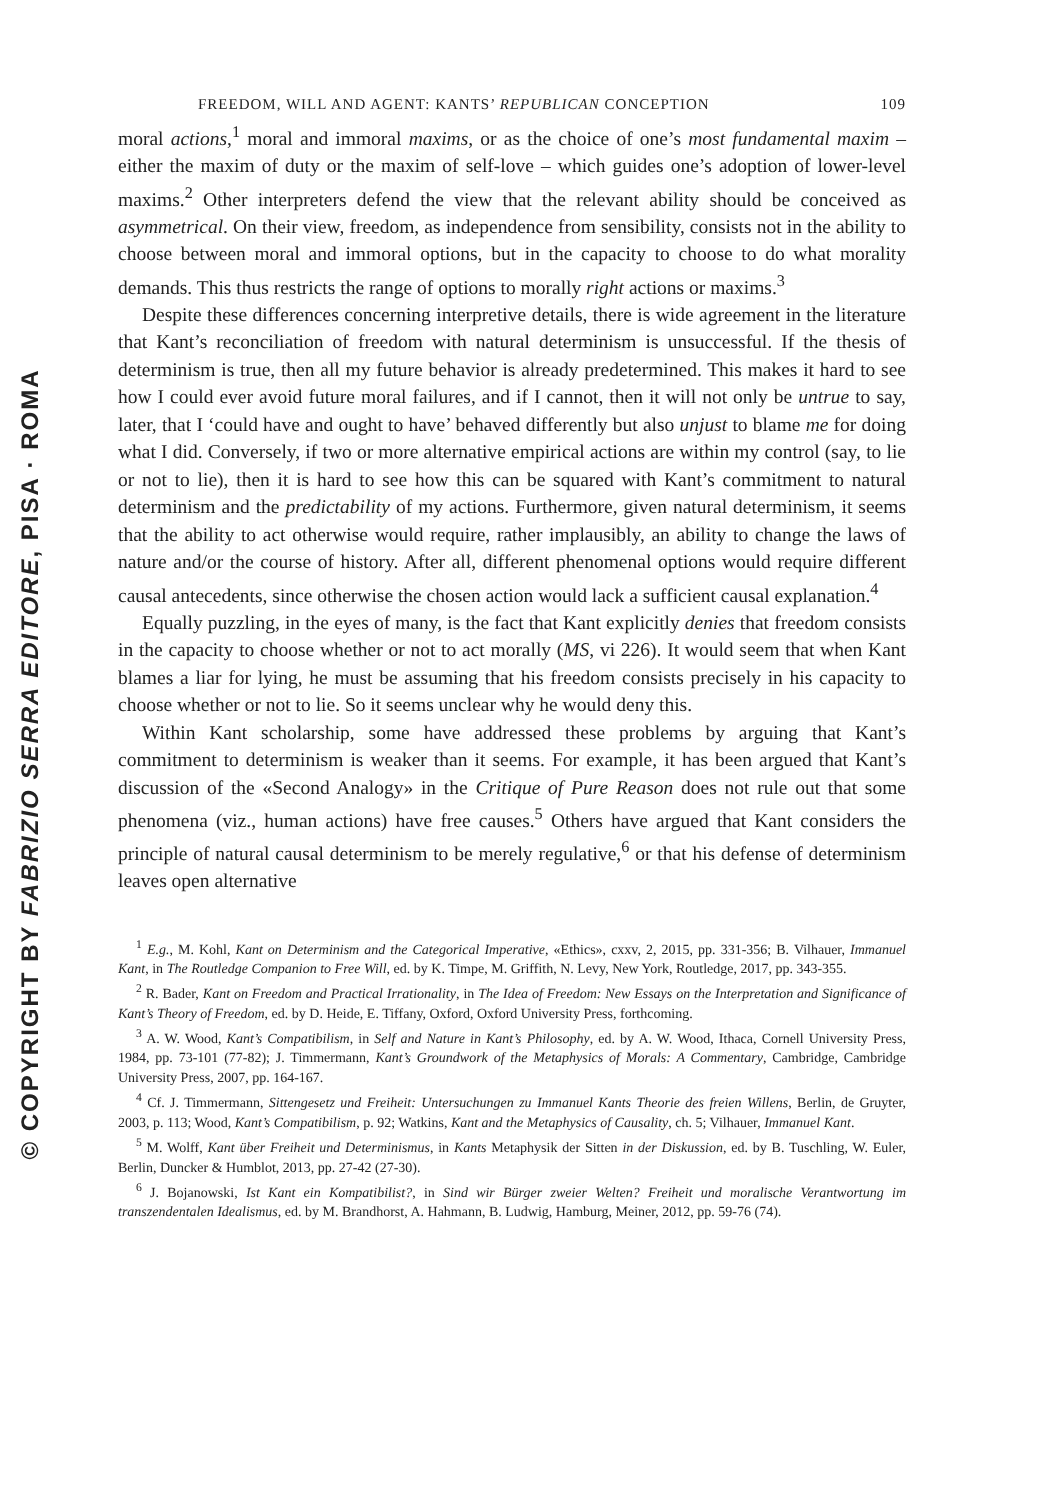© COPYRIGHT BY FABRIZIO SERRA EDITORE, PISA · ROMA
FREEDOM, WILL AND AGENT: KANTS’ REPUBLICAN CONCEPTION 109
moral actions,<sup>1</sup> moral and immoral maxims, or as the choice of one’s most fundamental maxim – either the maxim of duty or the maxim of self-love – which guides one’s adoption of lower-level maxims.<sup>2</sup> Other interpreters defend the view that the relevant ability should be conceived as asymmetrical. On their view, freedom, as independence from sensibility, consists not in the ability to choose between moral and immoral options, but in the capacity to choose to do what morality demands. This thus restricts the range of options to morally right actions or maxims.<sup>3</sup>
Despite these differences concerning interpretive details, there is wide agreement in the literature that Kant’s reconciliation of freedom with natural determinism is unsuccessful. If the thesis of determinism is true, then all my future behavior is already predetermined. This makes it hard to see how I could ever avoid future moral failures, and if I cannot, then it will not only be untrue to say, later, that I ‘could have and ought to have’ behaved differently but also unjust to blame me for doing what I did. Conversely, if two or more alternative empirical actions are within my control (say, to lie or not to lie), then it is hard to see how this can be squared with Kant’s commitment to natural determinism and the predictability of my actions. Furthermore, given natural determinism, it seems that the ability to act otherwise would require, rather implausibly, an ability to change the laws of nature and/or the course of history. After all, different phenomenal options would require different causal antecedents, since otherwise the chosen action would lack a sufficient causal explanation.<sup>4</sup>
Equally puzzling, in the eyes of many, is the fact that Kant explicitly denies that freedom consists in the capacity to choose whether or not to act morally (MS, vi 226). It would seem that when Kant blames a liar for lying, he must be assuming that his freedom consists precisely in his capacity to choose whether or not to lie. So it seems unclear why he would deny this.
Within Kant scholarship, some have addressed these problems by arguing that Kant’s commitment to determinism is weaker than it seems. For example, it has been argued that Kant’s discussion of the «Second Analogy» in the Critique of Pure Reason does not rule out that some phenomena (viz., human actions) have free causes.<sup>5</sup> Others have argued that Kant considers the principle of natural causal determinism to be merely regulative,<sup>6</sup> or that his defense of determinism leaves open alternative
<sup>1</sup> E.g., M. Kohl, Kant on Determinism and the Categorical Imperative, «Ethics», cxxv, 2, 2015, pp. 331-356; B. Vilhauer, Immanuel Kant, in The Routledge Companion to Free Will, ed. by K. Timpe, M. Griffith, N. Levy, New York, Routledge, 2017, pp. 343-355.
<sup>2</sup> R. Bader, Kant on Freedom and Practical Irrationality, in The Idea of Freedom: New Essays on the Interpretation and Significance of Kant’s Theory of Freedom, ed. by D. Heide, E. Tiffany, Oxford, Oxford University Press, forthcoming.
<sup>3</sup> A. W. Wood, Kant’s Compatibilism, in Self and Nature in Kant’s Philosophy, ed. by A. W. Wood, Ithaca, Cornell University Press, 1984, pp. 73-101 (77-82); J. Timmermann, Kant’s Groundwork of the Metaphysics of Morals: A Commentary, Cambridge, Cambridge University Press, 2007, pp. 164-167.
<sup>4</sup> Cf. J. Timmermann, Sittengesetz und Freiheit: Untersuchungen zu Immanuel Kants Theorie des freien Willens, Berlin, de Gruyter, 2003, p. 113; Wood, Kant’s Compatibilism, p. 92; Watkins, Kant and the Metaphysics of Causality, ch. 5; Vilhauer, Immanuel Kant.
<sup>5</sup> M. Wolff, Kant über Freiheit und Determinismus, in Kants Metaphysik der Sitten in der Diskussion, ed. by B. Tuschling, W. Euler, Berlin, Duncker & Humblot, 2013, pp. 27-42 (27-30).
<sup>6</sup> J. Bojanowski, Ist Kant ein Kompatibilist?, in Sind wir Bürger zweier Welten? Freiheit und moralische Verantwortung im transzendentalen Idealismus, ed. by M. Brandhorst, A. Hahmann, B. Ludwig, Hamburg, Meiner, 2012, pp. 59-76 (74).